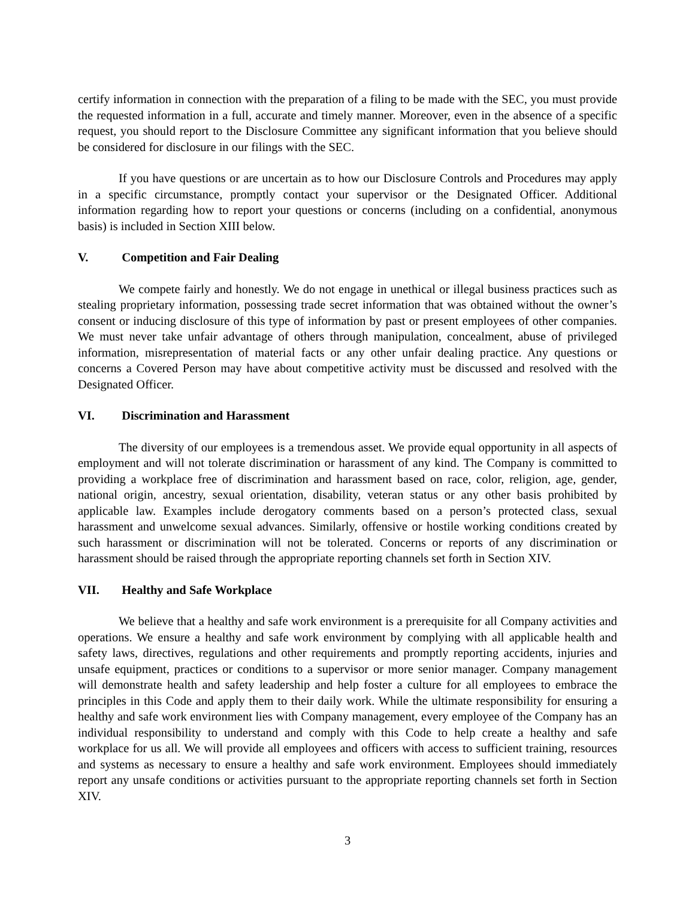certify information in connection with the preparation of a filing to be made with the SEC, you must provide the requested information in a full, accurate and timely manner. Moreover, even in the absence of a specific request, you should report to the Disclosure Committee any significant information that you believe should be considered for disclosure in our filings with the SEC.
If you have questions or are uncertain as to how our Disclosure Controls and Procedures may apply in a specific circumstance, promptly contact your supervisor or the Designated Officer. Additional information regarding how to report your questions or concerns (including on a confidential, anonymous basis) is included in Section XIII below.
V. Competition and Fair Dealing
We compete fairly and honestly. We do not engage in unethical or illegal business practices such as stealing proprietary information, possessing trade secret information that was obtained without the owner’s consent or inducing disclosure of this type of information by past or present employees of other companies. We must never take unfair advantage of others through manipulation, concealment, abuse of privileged information, misrepresentation of material facts or any other unfair dealing practice. Any questions or concerns a Covered Person may have about competitive activity must be discussed and resolved with the Designated Officer.
VI. Discrimination and Harassment
The diversity of our employees is a tremendous asset. We provide equal opportunity in all aspects of employment and will not tolerate discrimination or harassment of any kind. The Company is committed to providing a workplace free of discrimination and harassment based on race, color, religion, age, gender, national origin, ancestry, sexual orientation, disability, veteran status or any other basis prohibited by applicable law. Examples include derogatory comments based on a person’s protected class, sexual harassment and unwelcome sexual advances. Similarly, offensive or hostile working conditions created by such harassment or discrimination will not be tolerated. Concerns or reports of any discrimination or harassment should be raised through the appropriate reporting channels set forth in Section XIV.
VII. Healthy and Safe Workplace
We believe that a healthy and safe work environment is a prerequisite for all Company activities and operations. We ensure a healthy and safe work environment by complying with all applicable health and safety laws, directives, regulations and other requirements and promptly reporting accidents, injuries and unsafe equipment, practices or conditions to a supervisor or more senior manager. Company management will demonstrate health and safety leadership and help foster a culture for all employees to embrace the principles in this Code and apply them to their daily work. While the ultimate responsibility for ensuring a healthy and safe work environment lies with Company management, every employee of the Company has an individual responsibility to understand and comply with this Code to help create a healthy and safe workplace for us all. We will provide all employees and officers with access to sufficient training, resources and systems as necessary to ensure a healthy and safe work environment. Employees should immediately report any unsafe conditions or activities pursuant to the appropriate reporting channels set forth in Section XIV.
3